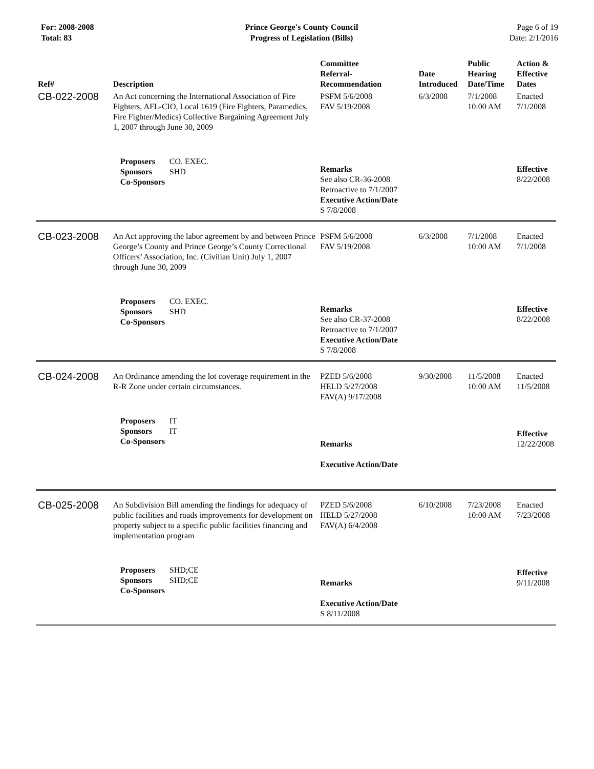For: 2008-2008
Total: 83
Prince George's County Council
Progress of Legislation (Bills)
Page 6 of 19
Date: 2/1/2016
| Ref# | Description | Committee Referral- Recommendation | Date Introduced | Public Hearing Date/Time | Action & Effective Dates |
| --- | --- | --- | --- | --- | --- |
| CB-022-2008 | An Act concerning the International Association of Fire Fighters, AFL-CIO, Local 1619 (Fire Fighters, Paramedics, Fire Fighter/Medics) Collective Bargaining Agreement July 1, 2007 through June 30, 2009 | PSFM 5/6/2008 FAV 5/19/2008 | 6/3/2008 | 7/1/2008 10:00 AM | Enacted 7/1/2008 |
| | Proposers CO. EXEC. Sponsors SHD Co-Sponsors | Remarks See also CR-36-2008 Retroactive to 7/1/2007 Executive Action/Date S 7/8/2008 | | | Effective 8/22/2008 |
| CB-023-2008 | An Act approving the labor agreement by and between Prince George’s County and Prince George’s County Correctional Officers’ Association, Inc. (Civilian Unit) July 1, 2007 through June 30, 2009 | PSFM 5/6/2008 FAV 5/19/2008 | 6/3/2008 | 7/1/2008 10:00 AM | Enacted 7/1/2008 |
| | Proposers CO. EXEC. Sponsors SHD Co-Sponsors | Remarks See also CR-37-2008 Retroactive to 7/1/2007 Executive Action/Date S 7/8/2008 | | | Effective 8/22/2008 |
| CB-024-2008 | An Ordinance amending the lot coverage requirement in the R-R Zone under certain circumstances. | PZED 5/6/2008 HELD 5/27/2008 FAV(A) 9/17/2008 | 9/30/2008 | 11/5/2008 10:00 AM | Enacted 11/5/2008 |
| | Proposers IT Sponsors IT Co-Sponsors | Remarks Executive Action/Date | | | Effective 12/22/2008 |
| CB-025-2008 | An Subdivision Bill amending the findings for adequacy of public facilities and roads improvements for development on property subject to a specific public facilities financing and implementation program | PZED 5/6/2008 HELD 5/27/2008 FAV(A) 6/4/2008 | 6/10/2008 | 7/23/2008 10:00 AM | Enacted 7/23/2008 |
| | Proposers SHD;CE Sponsors SHD;CE Co-Sponsors | Remarks Executive Action/Date S 8/11/2008 | | | Effective 9/11/2008 |